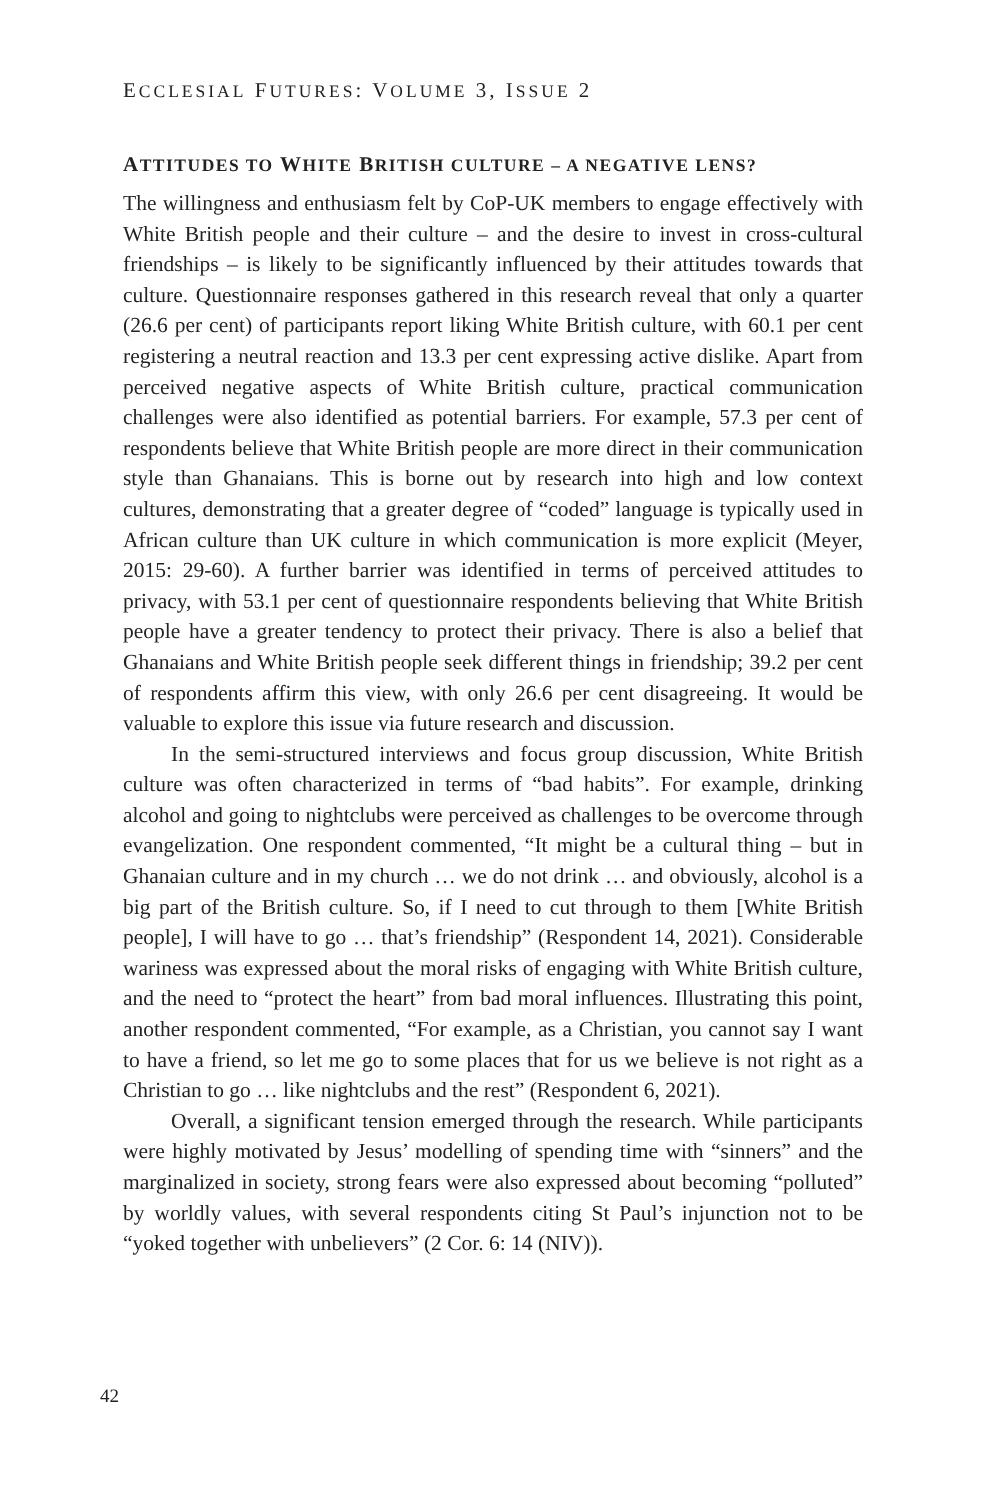ECCLESIAL FUTURES: VOLUME 3, ISSUE 2
ATTITUDES TO WHITE BRITISH CULTURE – A NEGATIVE LENS?
The willingness and enthusiasm felt by CoP-UK members to engage effectively with White British people and their culture – and the desire to invest in cross-cultural friendships – is likely to be significantly influenced by their attitudes towards that culture. Questionnaire responses gathered in this research reveal that only a quarter (26.6 per cent) of participants report liking White British culture, with 60.1 per cent registering a neutral reaction and 13.3 per cent expressing active dislike. Apart from perceived negative aspects of White British culture, practical communication challenges were also identified as potential barriers. For example, 57.3 per cent of respondents believe that White British people are more direct in their communication style than Ghanaians. This is borne out by research into high and low context cultures, demonstrating that a greater degree of “coded” language is typically used in African culture than UK culture in which communication is more explicit (Meyer, 2015: 29-60). A further barrier was identified in terms of perceived attitudes to privacy, with 53.1 per cent of questionnaire respondents believing that White British people have a greater tendency to protect their privacy. There is also a belief that Ghanaians and White British people seek different things in friendship; 39.2 per cent of respondents affirm this view, with only 26.6 per cent disagreeing. It would be valuable to explore this issue via future research and discussion.
In the semi-structured interviews and focus group discussion, White British culture was often characterized in terms of “bad habits”. For example, drinking alcohol and going to nightclubs were perceived as challenges to be overcome through evangelization. One respondent commented, “It might be a cultural thing – but in Ghanaian culture and in my church … we do not drink … and obviously, alcohol is a big part of the British culture. So, if I need to cut through to them [White British people], I will have to go … that’s friendship” (Respondent 14, 2021). Considerable wariness was expressed about the moral risks of engaging with White British culture, and the need to “protect the heart” from bad moral influences. Illustrating this point, another respondent commented, “For example, as a Christian, you cannot say I want to have a friend, so let me go to some places that for us we believe is not right as a Christian to go … like nightclubs and the rest” (Respondent 6, 2021).
Overall, a significant tension emerged through the research. While participants were highly motivated by Jesus’ modelling of spending time with “sinners” and the marginalized in society, strong fears were also expressed about becoming “polluted” by worldly values, with several respondents citing St Paul’s injunction not to be “yoked together with unbelievers” (2 Cor. 6: 14 (NIV)).
42